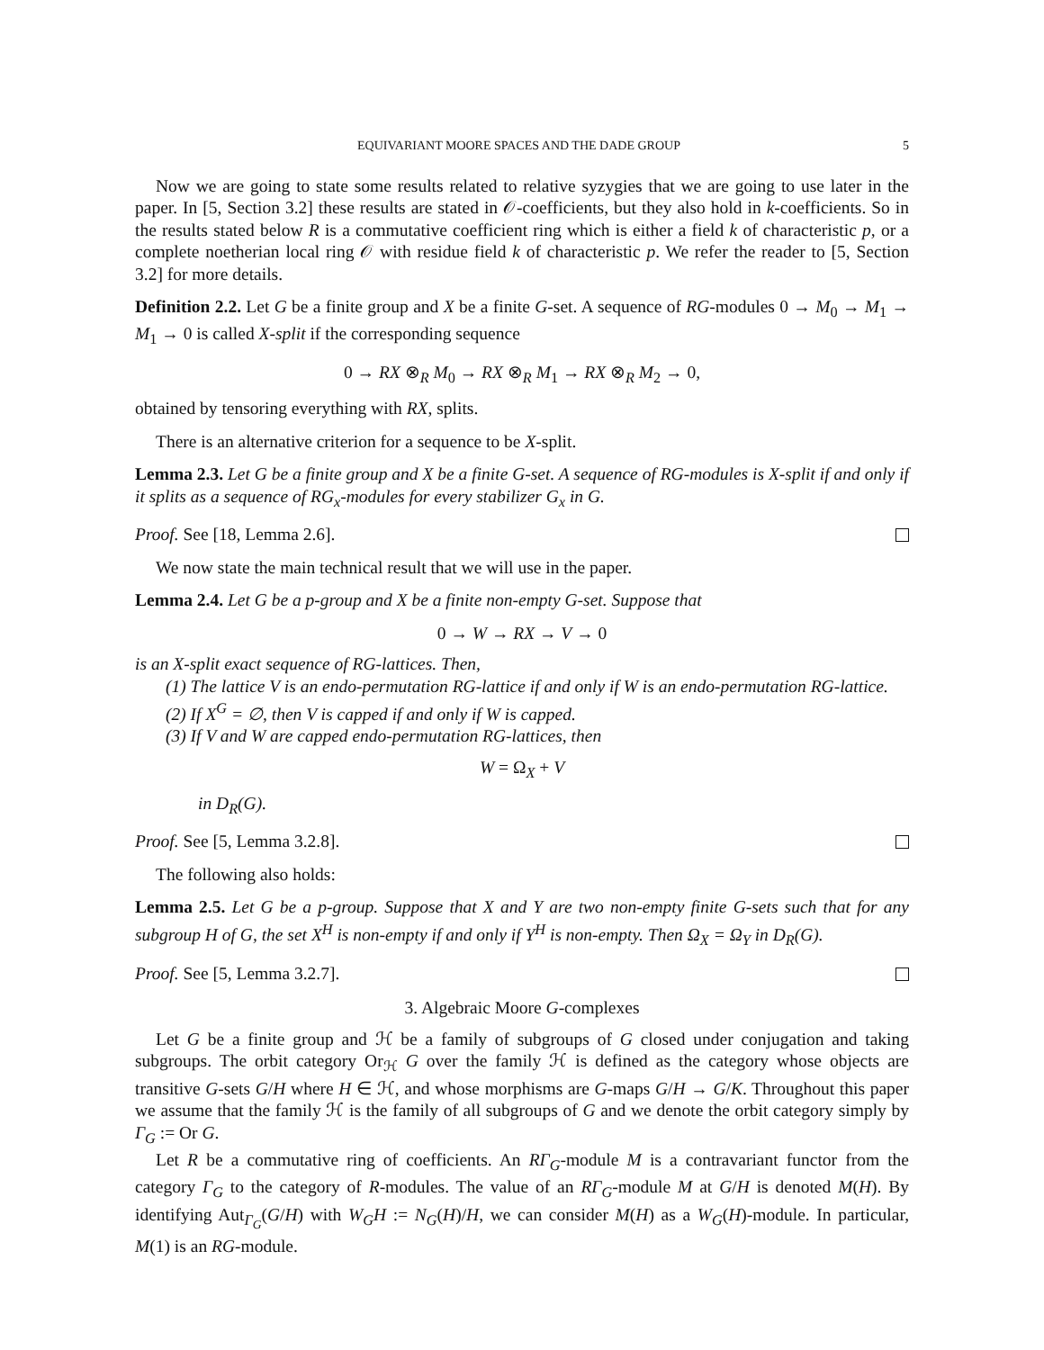EQUIVARIANT MOORE SPACES AND THE DADE GROUP 5
Now we are going to state some results related to relative syzygies that we are going to use later in the paper. In [5, Section 3.2] these results are stated in 𝒪-coefficients, but they also hold in k-coefficients. So in the results stated below R is a commutative coefficient ring which is either a field k of characteristic p, or a complete noetherian local ring 𝒪 with residue field k of characteristic p. We refer the reader to [5, Section 3.2] for more details.
Definition 2.2. Let G be a finite group and X be a finite G-set. A sequence of RG-modules 0 → M<sub>0</sub> → M<sub>1</sub> → M<sub>1</sub> → 0 is called X-split if the corresponding sequence
0 → RX ⊗<sub>R</sub> M<sub>0</sub> → RX ⊗<sub>R</sub> M<sub>1</sub> → RX ⊗<sub>R</sub> M<sub>2</sub> → 0,
obtained by tensoring everything with RX, splits.
There is an alternative criterion for a sequence to be X-split.
Lemma 2.3. Let G be a finite group and X be a finite G-set. A sequence of RG-modules is X-split if and only if it splits as a sequence of RG<sub>x</sub>-modules for every stabilizer G<sub>x</sub> in G.
Proof. See [18, Lemma 2.6].
We now state the main technical result that we will use in the paper.
Lemma 2.4. Let G be a p-group and X be a finite non-empty G-set. Suppose that
0 → W → RX → V → 0
is an X-split exact sequence of RG-lattices. Then,
(1) The lattice V is an endo-permutation RG-lattice if and only if W is an endo-permutation RG-lattice.
(2) If X<sup>G</sup> = ∅, then V is capped if and only if W is capped.
(3) If V and W are capped endo-permutation RG-lattices, then
W = Ω<sub>X</sub> + V
in D<sub>R</sub>(G).
Proof. See [5, Lemma 3.2.8].
The following also holds:
Lemma 2.5. Let G be a p-group. Suppose that X and Y are two non-empty finite G-sets such that for any subgroup H of G, the set X<sup>H</sup> is non-empty if and only if Y<sup>H</sup> is non-empty. Then Ω<sub>X</sub> = Ω<sub>Y</sub> in D<sub>R</sub>(G).
Proof. See [5, Lemma 3.2.7].
3. Algebraic Moore G-complexes
Let G be a finite group and ℋ be a family of subgroups of G closed under conjugation and taking subgroups. The orbit category Or<sub>ℋ</sub> G over the family ℋ is defined as the category whose objects are transitive G-sets G/H where H ∈ ℋ, and whose morphisms are G-maps G/H → G/K. Throughout this paper we assume that the family ℋ is the family of all subgroups of G and we denote the orbit category simply by Γ<sub>G</sub> := Or G.
Let R be a commutative ring of coefficients. An RΓ<sub>G</sub>-module M is a contravariant functor from the category Γ<sub>G</sub> to the category of R-modules. The value of an RΓ<sub>G</sub>-module M at G/H is denoted M(H). By identifying Aut<sub>Γ<sub>G</sub></sub>(G/H) with W<sub>G</sub>H := N<sub>G</sub>(H)/H, we can consider M(H) as a W<sub>G</sub>(H)-module. In particular, M(1) is an RG-module.